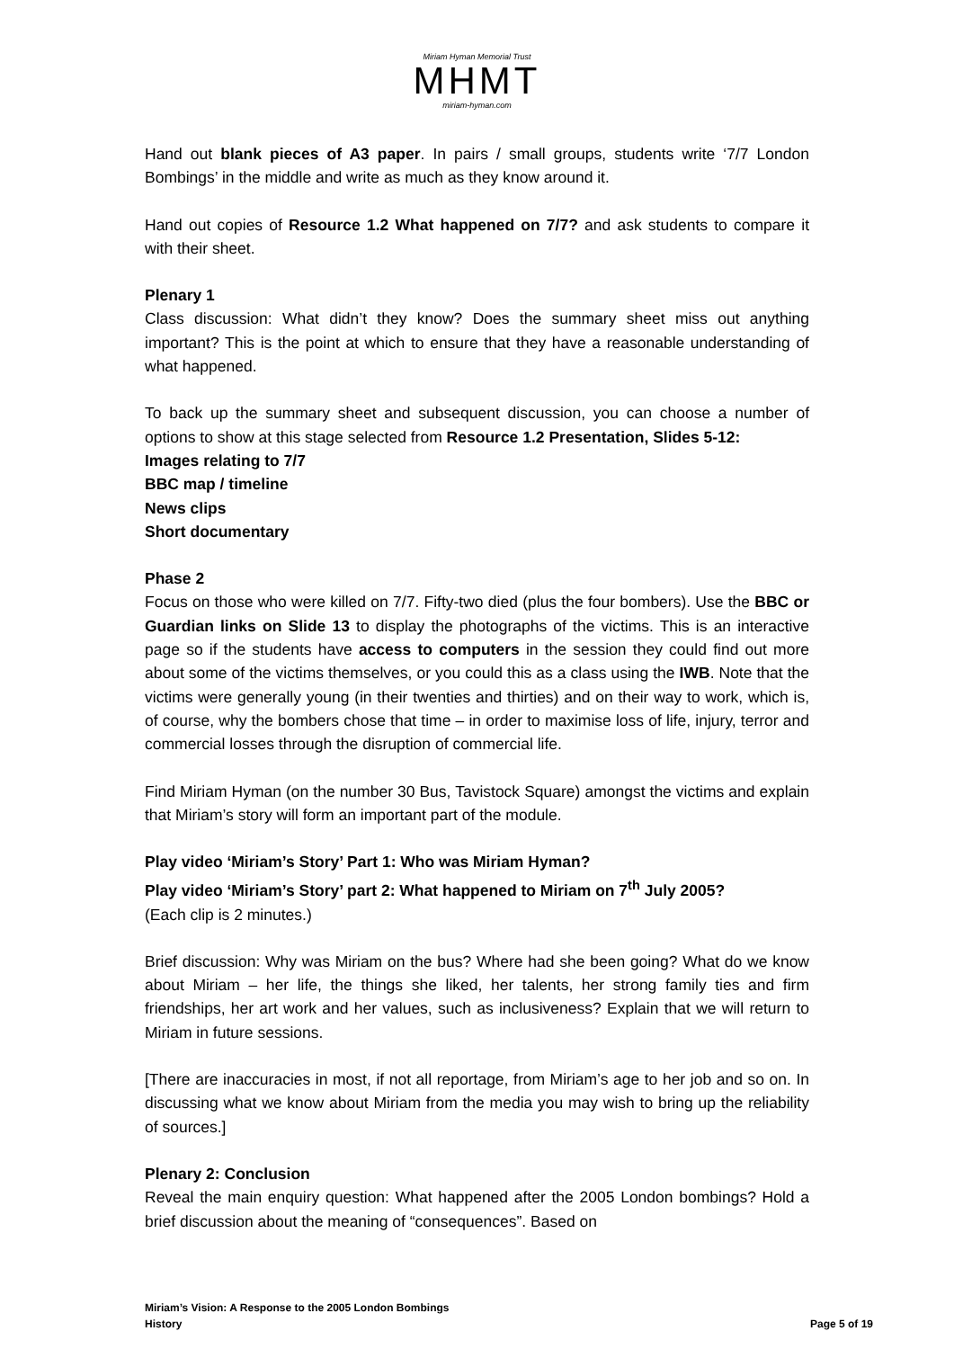Miriam Hyman Memorial Trust
MHMT
miriam-hyman.com
Hand out blank pieces of A3 paper. In pairs / small groups, students write ‘7/7 London Bombings’ in the middle and write as much as they know around it.
Hand out copies of Resource 1.2 What happened on 7/7? and ask students to compare it with their sheet.
Plenary 1
Class discussion: What didn’t they know? Does the summary sheet miss out anything important? This is the point at which to ensure that they have a reasonable understanding of what happened.
To back up the summary sheet and subsequent discussion, you can choose a number of options to show at this stage selected from Resource 1.2 Presentation, Slides 5-12:
Images relating to 7/7
BBC map / timeline
News clips
Short documentary
Phase 2
Focus on those who were killed on 7/7. Fifty-two died (plus the four bombers). Use the BBC or Guardian links on Slide 13 to display the photographs of the victims. This is an interactive page so if the students have access to computers in the session they could find out more about some of the victims themselves, or you could this as a class using the IWB. Note that the victims were generally young (in their twenties and thirties) and on their way to work, which is, of course, why the bombers chose that time – in order to maximise loss of life, injury, terror and commercial losses through the disruption of commercial life.
Find Miriam Hyman (on the number 30 Bus, Tavistock Square) amongst the victims and explain that Miriam’s story will form an important part of the module.
Play video ‘Miriam’s Story’ Part 1: Who was Miriam Hyman?
Play video ‘Miriam’s Story’ part 2: What happened to Miriam on 7<sup>th</sup> July 2005?
(Each clip is 2 minutes.)
Brief discussion: Why was Miriam on the bus? Where had she been going? What do we know about Miriam – her life, the things she liked, her talents, her strong family ties and firm friendships, her art work and her values, such as inclusiveness? Explain that we will return to Miriam in future sessions.
[There are inaccuracies in most, if not all reportage, from Miriam’s age to her job and so on. In discussing what we know about Miriam from the media you may wish to bring up the reliability of sources.]
Plenary 2: Conclusion
Reveal the main enquiry question: What happened after the 2005 London bombings? Hold a brief discussion about the meaning of “consequences”. Based on
Miriam’s Vision: A Response to the 2005 London Bombings
History Page 5 of 19